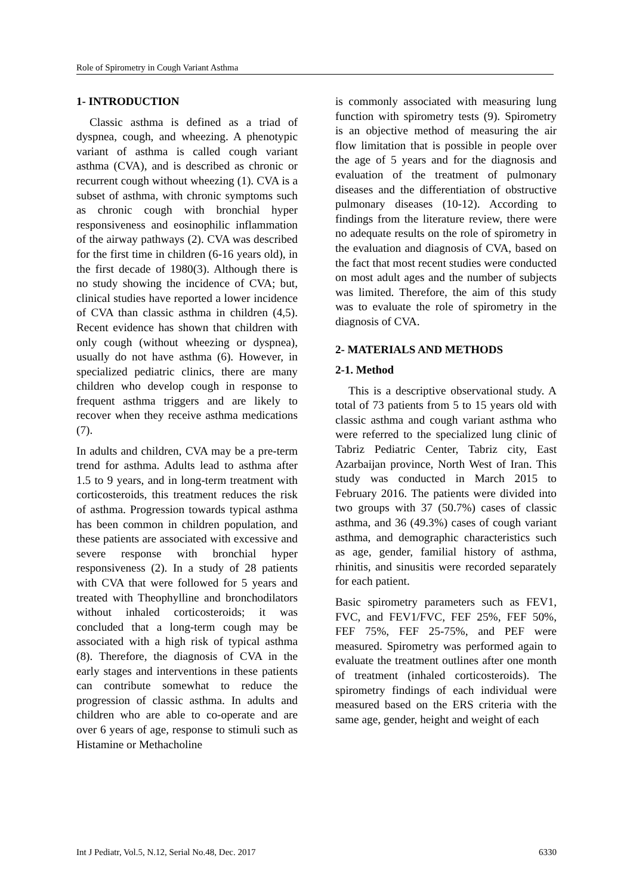Role of Spirometry in Cough Variant Asthma
1- INTRODUCTION
Classic asthma is defined as a triad of dyspnea, cough, and wheezing. A phenotypic variant of asthma is called cough variant asthma (CVA), and is described as chronic or recurrent cough without wheezing (1). CVA is a subset of asthma, with chronic symptoms such as chronic cough with bronchial hyper responsiveness and eosinophilic inflammation of the airway pathways (2). CVA was described for the first time in children (6-16 years old), in the first decade of 1980(3). Although there is no study showing the incidence of CVA; but, clinical studies have reported a lower incidence of CVA than classic asthma in children (4,5). Recent evidence has shown that children with only cough (without wheezing or dyspnea), usually do not have asthma (6). However, in specialized pediatric clinics, there are many children who develop cough in response to frequent asthma triggers and are likely to recover when they receive asthma medications (7).
In adults and children, CVA may be a pre-term trend for asthma. Adults lead to asthma after 1.5 to 9 years, and in long-term treatment with corticosteroids, this treatment reduces the risk of asthma. Progression towards typical asthma has been common in children population, and these patients are associated with excessive and severe response with bronchial hyper responsiveness (2). In a study of 28 patients with CVA that were followed for 5 years and treated with Theophylline and bronchodilators without inhaled corticosteroids; it was concluded that a long-term cough may be associated with a high risk of typical asthma (8). Therefore, the diagnosis of CVA in the early stages and interventions in these patients can contribute somewhat to reduce the progression of classic asthma. In adults and children who are able to co-operate and are over 6 years of age, response to stimuli such as Histamine or Methacholine
is commonly associated with measuring lung function with spirometry tests (9). Spirometry is an objective method of measuring the air flow limitation that is possible in people over the age of 5 years and for the diagnosis and evaluation of the treatment of pulmonary diseases and the differentiation of obstructive pulmonary diseases (10-12). According to findings from the literature review, there were no adequate results on the role of spirometry in the evaluation and diagnosis of CVA, based on the fact that most recent studies were conducted on most adult ages and the number of subjects was limited. Therefore, the aim of this study was to evaluate the role of spirometry in the diagnosis of CVA.
2- MATERIALS AND METHODS
2-1. Method
This is a descriptive observational study. A total of 73 patients from 5 to 15 years old with classic asthma and cough variant asthma who were referred to the specialized lung clinic of Tabriz Pediatric Center, Tabriz city, East Azarbaijan province, North West of Iran. This study was conducted in March 2015 to February 2016. The patients were divided into two groups with 37 (50.7%) cases of classic asthma, and 36 (49.3%) cases of cough variant asthma, and demographic characteristics such as age, gender, familial history of asthma, rhinitis, and sinusitis were recorded separately for each patient.
Basic spirometry parameters such as FEV1, FVC, and FEV1/FVC, FEF 25%, FEF 50%, FEF 75%, FEF 25-75%, and PEF were measured. Spirometry was performed again to evaluate the treatment outlines after one month of treatment (inhaled corticosteroids). The spirometry findings of each individual were measured based on the ERS criteria with the same age, gender, height and weight of each
Int J Pediatr, Vol.5, N.12, Serial No.48, Dec. 2017 6330